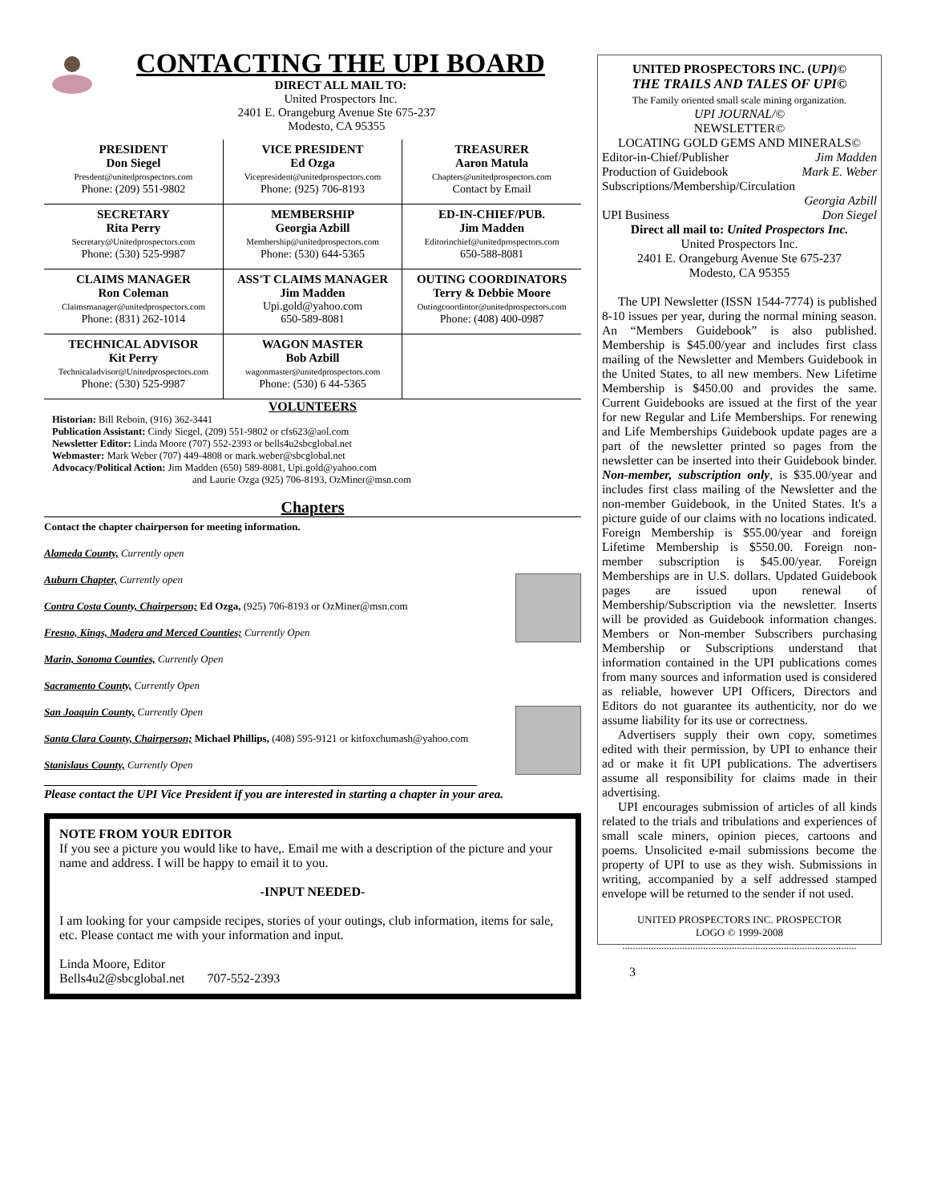CONTACTING THE UPI BOARD
DIRECT ALL MAIL TO:
United Prospectors Inc.
2401 E. Orangeburg Avenue Ste 675-237
Modesto, CA 95355
| PRESIDENT Don Siegel Presdent@unitedprospectors.com Phone: (209) 551-9802 | VICE PRESIDENT Ed Ozga Vicepresident@unitedprospectors.com Phone: (925) 706-8193 | TREASURER Aaron Matula Chapters@unitedprospectors.com Contact by Email |
| SECRETARY Rita Perry Secretary@Unitedprospectors.com Phone: (530) 525-9987 | MEMBERSHIP Georgia Azbill Membership@unitedprospectors.com Phone: (530) 644-5365 | ED-IN-CHIEF/PUB. Jim Madden Editorinchief@unitedprospectors.com 650-588-8081 |
| CLAIMS MANAGER Ron Coleman Claimsmanager@unitedprospectors.com Phone: (831) 262-1014 | ASS'T CLAIMS MANAGER Jim Madden Upi.gold@yahoo.com 650-589-8081 | OUTING COORDINATORS Terry & Debbie Moore Outingcoordintor@unitedprospectors.com Phone: (408) 400-0987 |
| TECHNICAL ADVISOR Kit Perry Technicaladvisor@Unitedprospectors.com Phone: (530) 525-9987 | WAGON MASTER Bob Azbill wagonmaster@unitedprospectors.com Phone: (530) 6 44-5365 | |
VOLUNTEERS
Historian: Bill Reboin, (916) 362-3441
Publication Assistant: Cindy Siegel, (209) 551-9802 or cfs623@aol.com
Newsletter Editor: Linda Moore (707) 552-2393 or bells4u2sbcglobal.net
Webmaster: Mark Weber (707) 449-4808 or mark.weber@sbcglobal.net
Advocacy/Political Action: Jim Madden (650) 589-8081, Upi.gold@yahoo.com
and Laurie Ozga (925) 706-8193, OzMiner@msn.com
Chapters
Contact the chapter chairperson for meeting information.
Alameda County, Currently open
Auburn Chapter, Currently open
Contra Costa County, Chairperson; Ed Ozga, (925) 706-8193 or OzMiner@msn.com
Fresno, Kings, Madera and Merced Counties; Currently Open
Marin, Sonoma Counties, Currently Open
Sacramento County, Currently Open
San Joaquin County, Currently Open
Santa Clara County, Chairperson; Michael Phillips, (408) 595-9121 or kitfoxchumash@yahoo.com
Stanislaus County, Currently Open
Please contact the UPI Vice President if you are interested in starting a chapter in your area.
NOTE FROM YOUR EDITOR
If you see a picture you would like to have,. Email me with a description of the picture and your name and address. I will be happy to email it to you.
-INPUT NEEDED-
I am looking for your campside recipes, stories of your outings, club information, items for sale, etc. Please contact me with your information and input.
Linda Moore, Editor
Bells4u2@sbcglobal.net 707-552-2393
UNITED PROSPECTORS INC. (UPI)©
THE TRAILS AND TALES OF UPI©
The Family oriented small scale mining organization.
UPI JOURNAL/©
NEWSLETTER©
LOCATING GOLD GEMS AND MINERALS©
Editor-in-Chief/Publisher Jim Madden
Production of Guidebook Mark E. Weber
Subscriptions/Membership/Circulation
Georgia Azbill
UPI Business Don Siegel
Direct all mail to: United Prospectors Inc.
United Prospectors Inc.
2401 E. Orangeburg Avenue Ste 675-237
Modesto, CA 95355
The UPI Newsletter (ISSN 1544-7774) is published 8-10 issues per year, during the normal mining season. An “Members Guidebook” is also published. Membership is $45.00/year and includes first class mailing of the Newsletter and Members Guidebook in the United States, to all new members. New Lifetime Membership is $450.00 and provides the same. Current Guidebooks are issued at the first of the year for new Regular and Life Memberships. For renewing and Life Memberships Guidebook update pages are a part of the newsletter printed so pages from the newsletter can be inserted into their Guidebook binder. Non-member, subscription only, is $35.00/year and includes first class mailing of the Newsletter and the non-member Guidebook, in the United States. It's a picture guide of our claims with no locations indicated. Foreign Membership is $55.00/year and foreign Lifetime Membership is $550.00. Foreign non-member subscription is $45.00/year. Foreign Memberships are in U.S. dollars. Updated Guidebook pages are issued upon renewal of Membership/Subscription via the newsletter. Inserts will be provided as Guidebook information changes. Members or Non-member Subscribers purchasing Membership or Subscriptions understand that information contained in the UPI publications comes from many sources and information used is considered as reliable, however UPI Officers, Directors and Editors do not guarantee its authenticity, nor do we assume liability for its use or correctness.
Advertisers supply their own copy, sometimes edited with their permission, by UPI to enhance their ad or make it fit UPI publications. The advertisers assume all responsibility for claims made in their advertising.
UPI encourages submission of articles of all kinds related to the trials and tribulations and experiences of small scale miners, opinion pieces, cartoons and poems. Unsolicited e-mail submissions become the property of UPI to use as they wish. Submissions in writing, accompanied by a self addressed stamped envelope will be returned to the sender if not used.
UNITED PROSPECTORS INC. PROSPECTOR
LOGO © 1999-2008
..........................................................................................
3